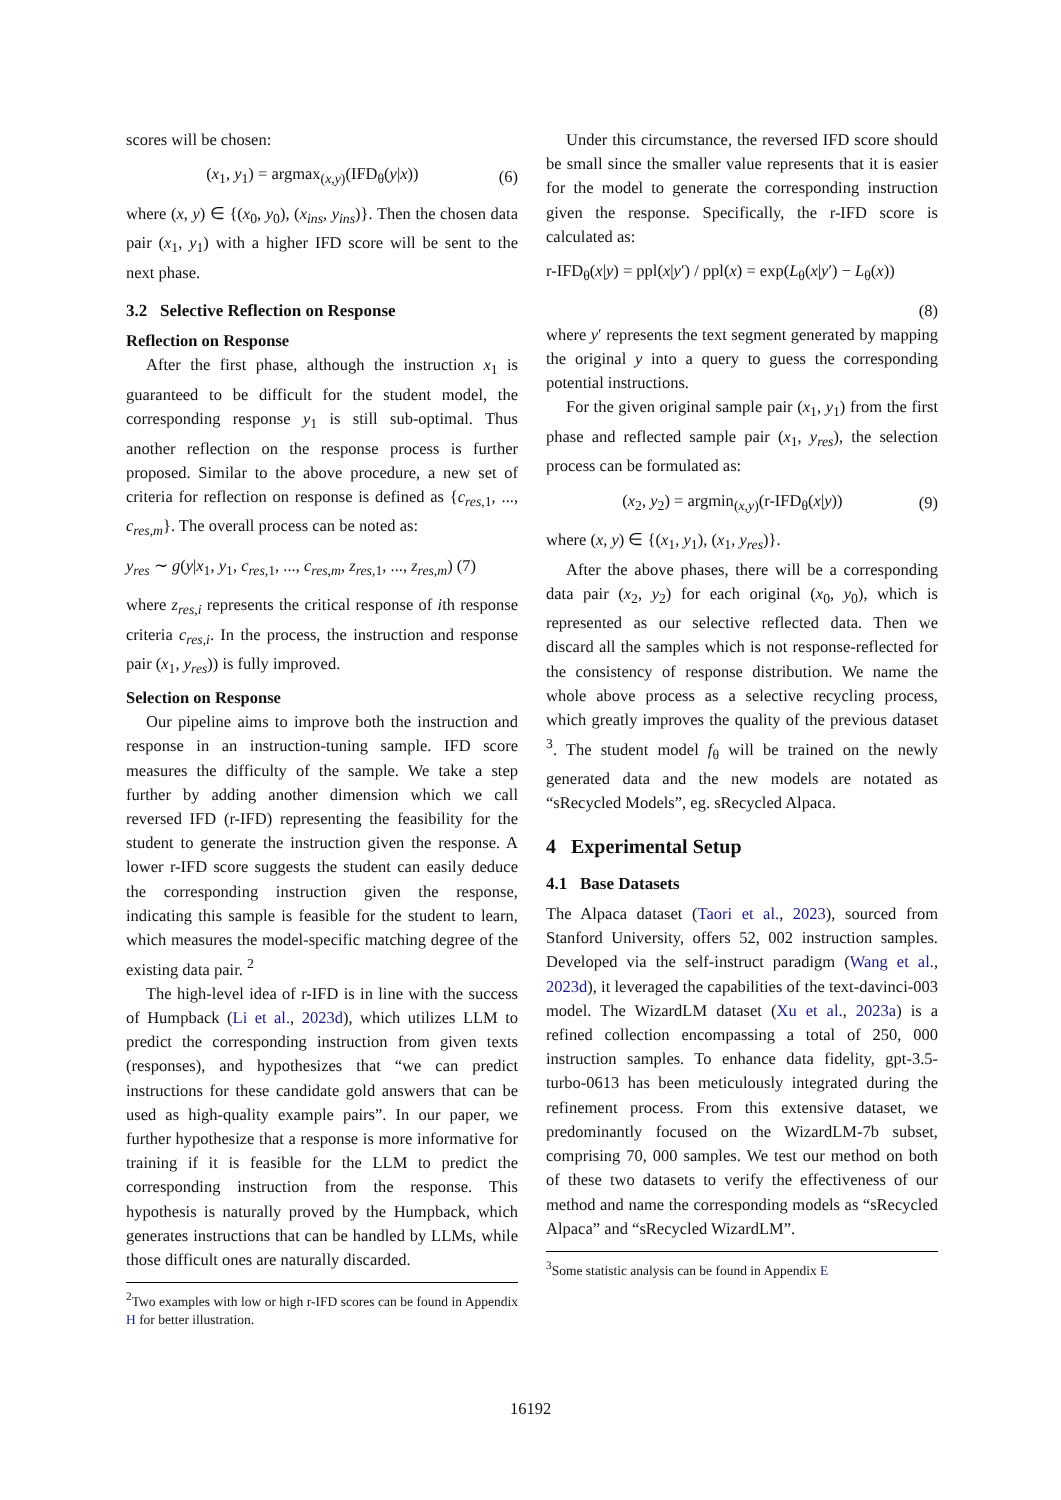scores will be chosen:
(x<sub>1</sub>, y<sub>1</sub>) = argmax<sub>(x,y)</sub>(IFD<sub>θ</sub>(y|x)) (6)
where (x, y) ∈ {(x<sub>0</sub>, y<sub>0</sub>), (x<sub>ins</sub>, y<sub>ins</sub>)}. Then the chosen data pair (x<sub>1</sub>, y<sub>1</sub>) with a higher IFD score will be sent to the next phase.
3.2 Selective Reflection on Response
Reflection on Response
After the first phase, although the instruction x<sub>1</sub> is guaranteed to be difficult for the student model, the corresponding response y<sub>1</sub> is still sub-optimal. Thus another reflection on the response process is further proposed. Similar to the above procedure, a new set of criteria for reflection on response is defined as {c<sub>res,1</sub>, ..., c<sub>res,m</sub>}. The overall process can be noted as:
y<sub>res</sub> ∼ g(y|x<sub>1</sub>, y<sub>1</sub>, c<sub>res,1</sub>, ..., c<sub>res,m</sub>, z<sub>res,1</sub>, ..., z<sub>res,m</sub>) (7)
where z<sub>res,i</sub> represents the critical response of ith response criteria c<sub>res,i</sub>. In the process, the instruction and response pair (x<sub>1</sub>, y<sub>res</sub>)) is fully improved.
Selection on Response
Our pipeline aims to improve both the instruction and response in an instruction-tuning sample. IFD score measures the difficulty of the sample. We take a step further by adding another dimension which we call reversed IFD (r-IFD) representing the feasibility for the student to generate the instruction given the response. A lower r-IFD score suggests the student can easily deduce the corresponding instruction given the response, indicating this sample is feasible for the student to learn, which measures the model-specific matching degree of the existing data pair. <sup>2</sup>
The high-level idea of r-IFD is in line with the success of Humpback (Li et al., 2023d), which utilizes LLM to predict the corresponding instruction from given texts (responses), and hypothesizes that “we can predict instructions for these candidate gold answers that can be used as high-quality example pairs”. In our paper, we further hypothesize that a response is more informative for training if it is feasible for the LLM to predict the corresponding instruction from the response. This hypothesis is naturally proved by the Humpback, which generates instructions that can be handled by LLMs, while those difficult ones are naturally discarded.
<sup>2</sup> Two examples with low or high r-IFD scores can be found in Appendix H for better illustration.
Under this circumstance, the reversed IFD score should be small since the smaller value represents that it is easier for the model to generate the corresponding instruction given the response. Specifically, the r-IFD score is calculated as:
r-IFD<sub>θ</sub>(x|y) = ppl(x|y′) / ppl(x) = exp(L<sub>θ</sub>(x|y′) − L<sub>θ</sub>(x))
(8)
where y′ represents the text segment generated by mapping the original y into a query to guess the corresponding potential instructions.
For the given original sample pair (x<sub>1</sub>, y<sub>1</sub>) from the first phase and reflected sample pair (x<sub>1</sub>, y<sub>res</sub>), the selection process can be formulated as:
(x<sub>2</sub>, y<sub>2</sub>) = argmin<sub>(x,y)</sub>(r-IFD<sub>θ</sub>(x|y)) (9)
where (x, y) ∈ {(x<sub>1</sub>, y<sub>1</sub>), (x<sub>1</sub>, y<sub>res</sub>)}.
After the above phases, there will be a corresponding data pair (x<sub>2</sub>, y<sub>2</sub>) for each original (x<sub>0</sub>, y<sub>0</sub>), which is represented as our selective reflected data. Then we discard all the samples which is not response-reflected for the consistency of response distribution. We name the whole above process as a selective recycling process, which greatly improves the quality of the previous dataset <sup>3</sup>. The student model f<sub>θ</sub> will be trained on the newly generated data and the new models are notated as “sRecycled Models”, eg. sRecycled Alpaca.
4 Experimental Setup
4.1 Base Datasets
The Alpaca dataset (Taori et al., 2023), sourced from Stanford University, offers 52, 002 instruction samples. Developed via the self-instruct paradigm (Wang et al., 2023d), it leveraged the capabilities of the text-davinci-003 model. The WizardLM dataset (Xu et al., 2023a) is a refined collection encompassing a total of 250, 000 instruction samples. To enhance data fidelity, gpt-3.5-turbo-0613 has been meticulously integrated during the refinement process. From this extensive dataset, we predominantly focused on the WizardLM-7b subset, comprising 70, 000 samples. We test our method on both of these two datasets to verify the effectiveness of our method and name the corresponding models as “sRecycled Alpaca” and “sRecycled WizardLM”.
<sup>3</sup> Some statistic analysis can be found in Appendix E
16192